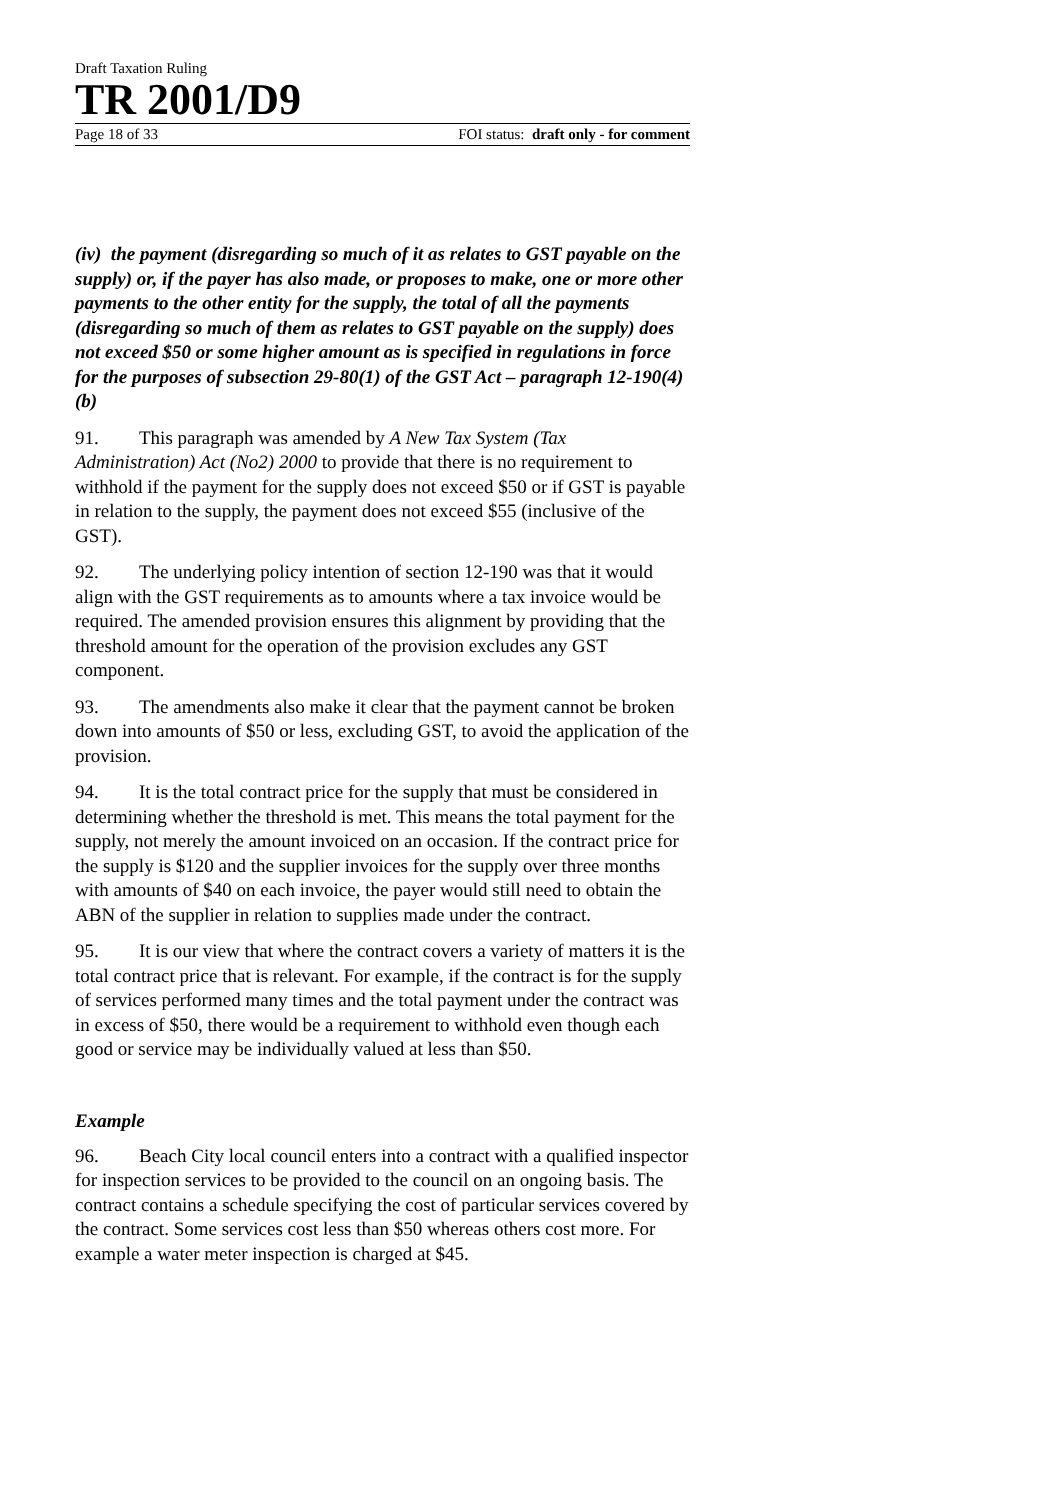Draft Taxation Ruling
TR 2001/D9
Page 18 of 33 FOI status: draft only - for comment
(iv) the payment (disregarding so much of it as relates to GST payable on the supply) or, if the payer has also made, or proposes to make, one or more other payments to the other entity for the supply, the total of all the payments (disregarding so much of them as relates to GST payable on the supply) does not exceed $50 or some higher amount as is specified in regulations in force for the purposes of subsection 29-80(1) of the GST Act – paragraph 12-190(4)(b)
91. This paragraph was amended by A New Tax System (Tax Administration) Act (No2) 2000 to provide that there is no requirement to withhold if the payment for the supply does not exceed $50 or if GST is payable in relation to the supply, the payment does not exceed $55 (inclusive of the GST).
92. The underlying policy intention of section 12-190 was that it would align with the GST requirements as to amounts where a tax invoice would be required. The amended provision ensures this alignment by providing that the threshold amount for the operation of the provision excludes any GST component.
93. The amendments also make it clear that the payment cannot be broken down into amounts of $50 or less, excluding GST, to avoid the application of the provision.
94. It is the total contract price for the supply that must be considered in determining whether the threshold is met. This means the total payment for the supply, not merely the amount invoiced on an occasion. If the contract price for the supply is $120 and the supplier invoices for the supply over three months with amounts of $40 on each invoice, the payer would still need to obtain the ABN of the supplier in relation to supplies made under the contract.
95. It is our view that where the contract covers a variety of matters it is the total contract price that is relevant. For example, if the contract is for the supply of services performed many times and the total payment under the contract was in excess of $50, there would be a requirement to withhold even though each good or service may be individually valued at less than $50.
Example
96. Beach City local council enters into a contract with a qualified inspector for inspection services to be provided to the council on an ongoing basis. The contract contains a schedule specifying the cost of particular services covered by the contract. Some services cost less than $50 whereas others cost more. For example a water meter inspection is charged at $45.